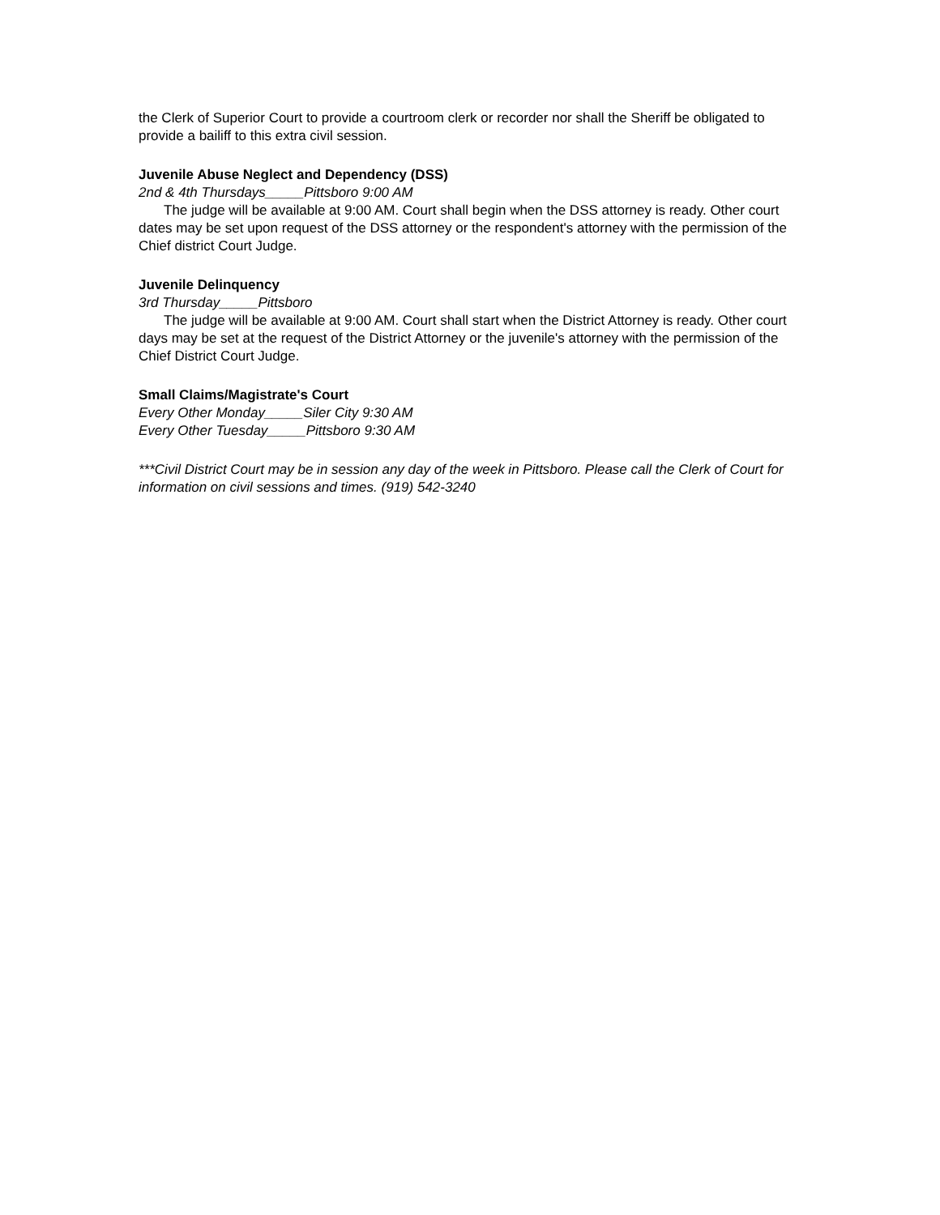the Clerk of Superior Court to provide a courtroom clerk or recorder nor shall the Sheriff be obligated to provide a bailiff to this extra civil session.
Juvenile Abuse Neglect and Dependency (DSS)
2nd & 4th Thursdays_____Pittsboro 9:00 AM
The judge will be available at 9:00 AM. Court shall begin when the DSS attorney is ready. Other court dates may be set upon request of the DSS attorney or the respondent's attorney with the permission of the Chief district Court Judge.
Juvenile Delinquency
3rd Thursday_____Pittsboro
The judge will be available at 9:00 AM. Court shall start when the District Attorney is ready. Other court days may be set at the request of the District Attorney or the juvenile's attorney with the permission of the Chief District Court Judge.
Small Claims/Magistrate's Court
Every Other Monday_____Siler City 9:30 AM
Every Other Tuesday_____Pittsboro 9:30 AM
***Civil District Court may be in session any day of the week in Pittsboro. Please call the Clerk of Court for information on civil sessions and times. (919) 542-3240